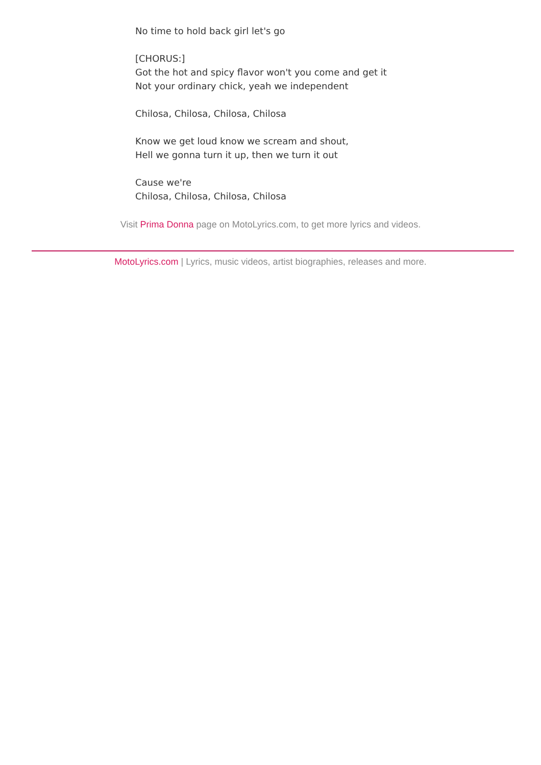No time to hold back girl let's go
[CHORUS:]
Got the hot and spicy flavor won't you come and get it
Not your ordinary chick, yeah we independent
Chilosa, Chilosa, Chilosa, Chilosa
Know we get loud know we scream and shout,
Hell we gonna turn it up, then we turn it out
Cause we're
Chilosa, Chilosa, Chilosa, Chilosa
Visit Prima Donna page on MotoLyrics.com, to get more lyrics and videos.
MotoLyrics.com | Lyrics, music videos, artist biographies, releases and more.